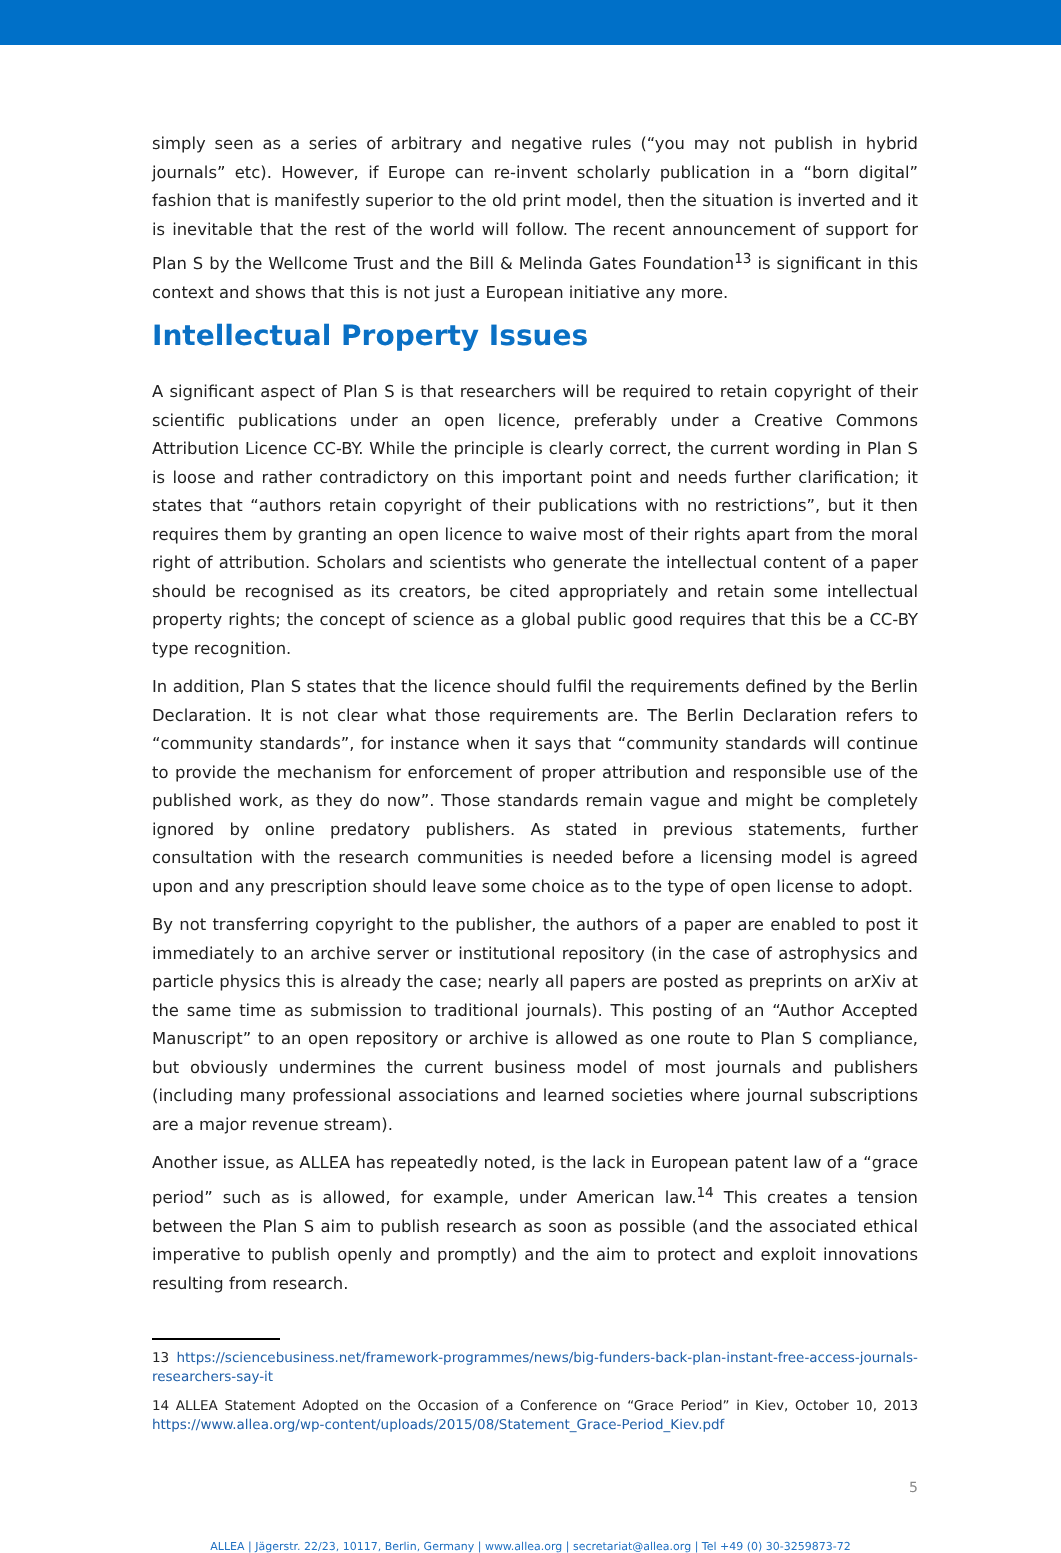simply seen as a series of arbitrary and negative rules (“you may not publish in hybrid journals” etc). However, if Europe can re-invent scholarly publication in a “born digital” fashion that is manifestly superior to the old print model, then the situation is inverted and it is inevitable that the rest of the world will follow. The recent announcement of support for Plan S by the Wellcome Trust and the Bill & Melinda Gates Foundation<sup>13</sup> is significant in this context and shows that this is not just a European initiative any more.
Intellectual Property Issues
A significant aspect of Plan S is that researchers will be required to retain copyright of their scientific publications under an open licence, preferably under a Creative Commons Attribution Licence CC-BY. While the principle is clearly correct, the current wording in Plan S is loose and rather contradictory on this important point and needs further clarification; it states that “authors retain copyright of their publications with no restrictions”, but it then requires them by granting an open licence to waive most of their rights apart from the moral right of attribution. Scholars and scientists who generate the intellectual content of a paper should be recognised as its creators, be cited appropriately and retain some intellectual property rights; the concept of science as a global public good requires that this be a CC-BY type recognition.
In addition, Plan S states that the licence should fulfil the requirements defined by the Berlin Declaration. It is not clear what those requirements are. The Berlin Declaration refers to “community standards”, for instance when it says that “community standards will continue to provide the mechanism for enforcement of proper attribution and responsible use of the published work, as they do now”. Those standards remain vague and might be completely ignored by online predatory publishers. As stated in previous statements, further consultation with the research communities is needed before a licensing model is agreed upon and any prescription should leave some choice as to the type of open license to adopt.
By not transferring copyright to the publisher, the authors of a paper are enabled to post it immediately to an archive server or institutional repository (in the case of astrophysics and particle physics this is already the case; nearly all papers are posted as preprints on arXiv at the same time as submission to traditional journals). This posting of an “Author Accepted Manuscript” to an open repository or archive is allowed as one route to Plan S compliance, but obviously undermines the current business model of most journals and publishers (including many professional associations and learned societies where journal subscriptions are a major revenue stream).
Another issue, as ALLEA has repeatedly noted, is the lack in European patent law of a “grace period” such as is allowed, for example, under American law.<sup>14</sup> This creates a tension between the Plan S aim to publish research as soon as possible (and the associated ethical imperative to publish openly and promptly) and the aim to protect and exploit innovations resulting from research.
13 https://sciencebusiness.net/framework-programmes/news/big-funders-back-plan-instant-free-access-journals-researchers-say-it
14 ALLEA Statement Adopted on the Occasion of a Conference on “Grace Period” in Kiev, October 10, 2013 https://www.allea.org/wp-content/uploads/2015/08/Statement_Grace-Period_Kiev.pdf
5
ALLEA | Jägerstr. 22/23, 10117, Berlin, Germany | www.allea.org | secretariat@allea.org | Tel +49 (0) 30-3259873-72